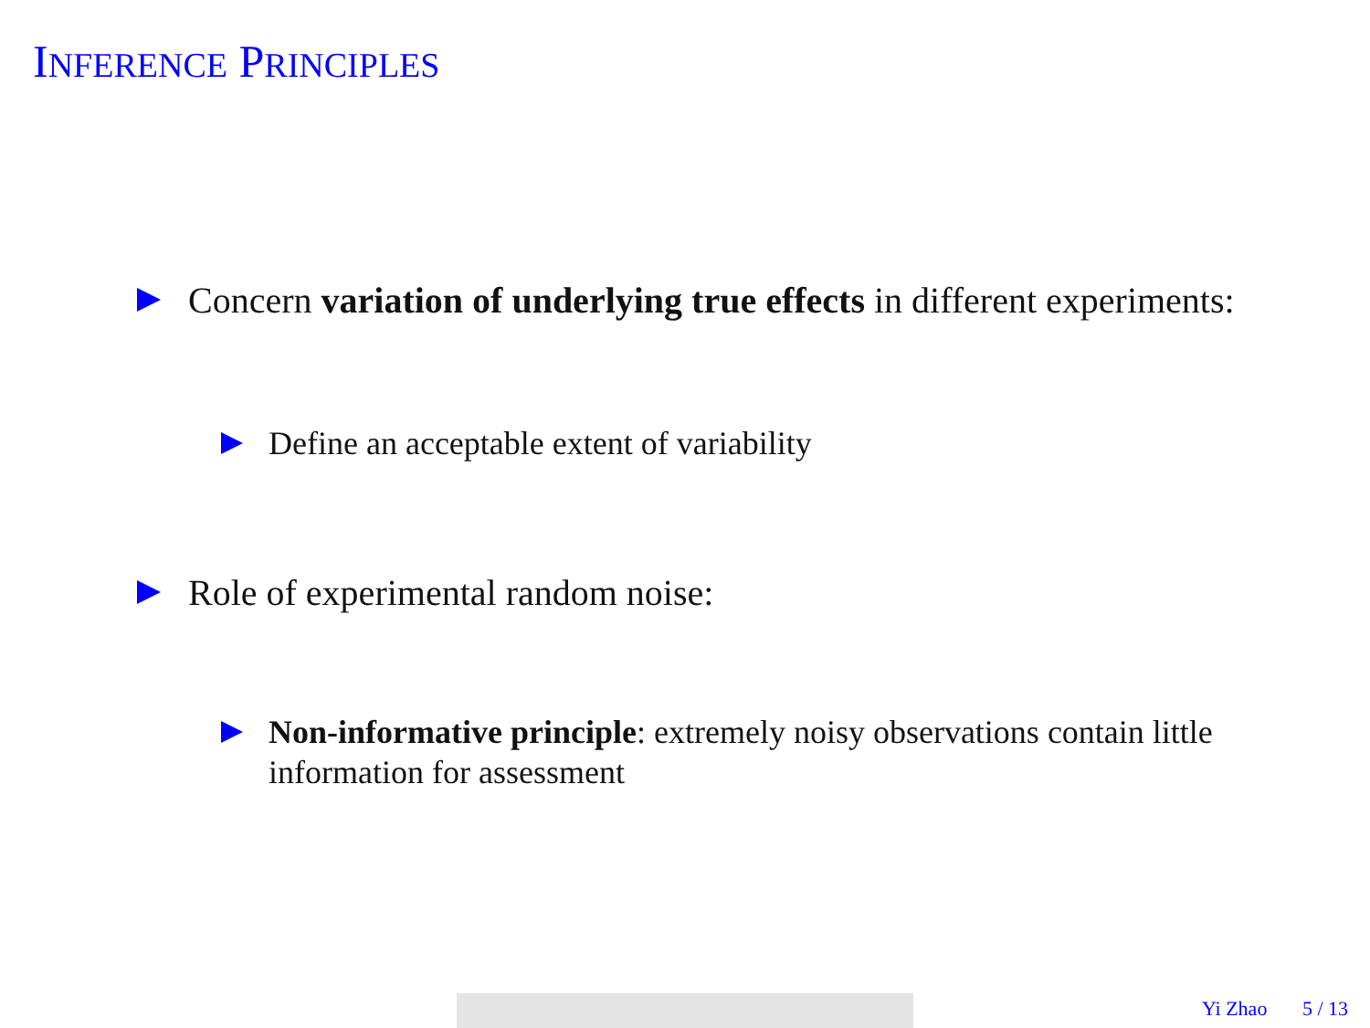INFERENCE PRINCIPLES
Concern variation of underlying true effects in different experiments:
Define an acceptable extent of variability
Role of experimental random noise:
Non-informative principle: extremely noisy observations contain little information for assessment
Yi Zhao 5 / 13